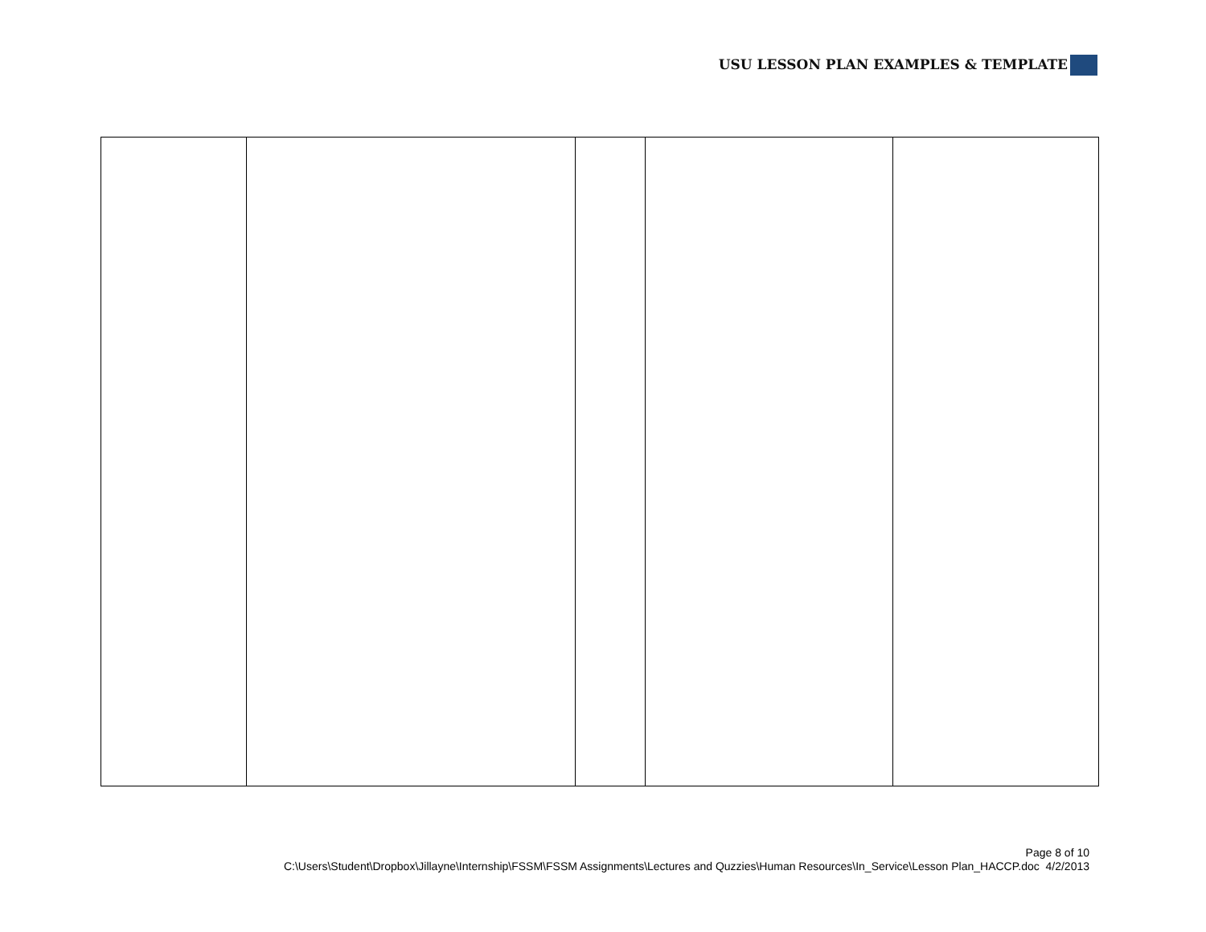USU LESSON PLAN EXAMPLES & TEMPLATE
Page 8 of 10
C:\Users\Student\Dropbox\Jillayne\Internship\FSSM\FSSM Assignments\Lectures and Quzzies\Human Resources\In_Service\Lesson Plan_HACCP.doc 4/2/2013